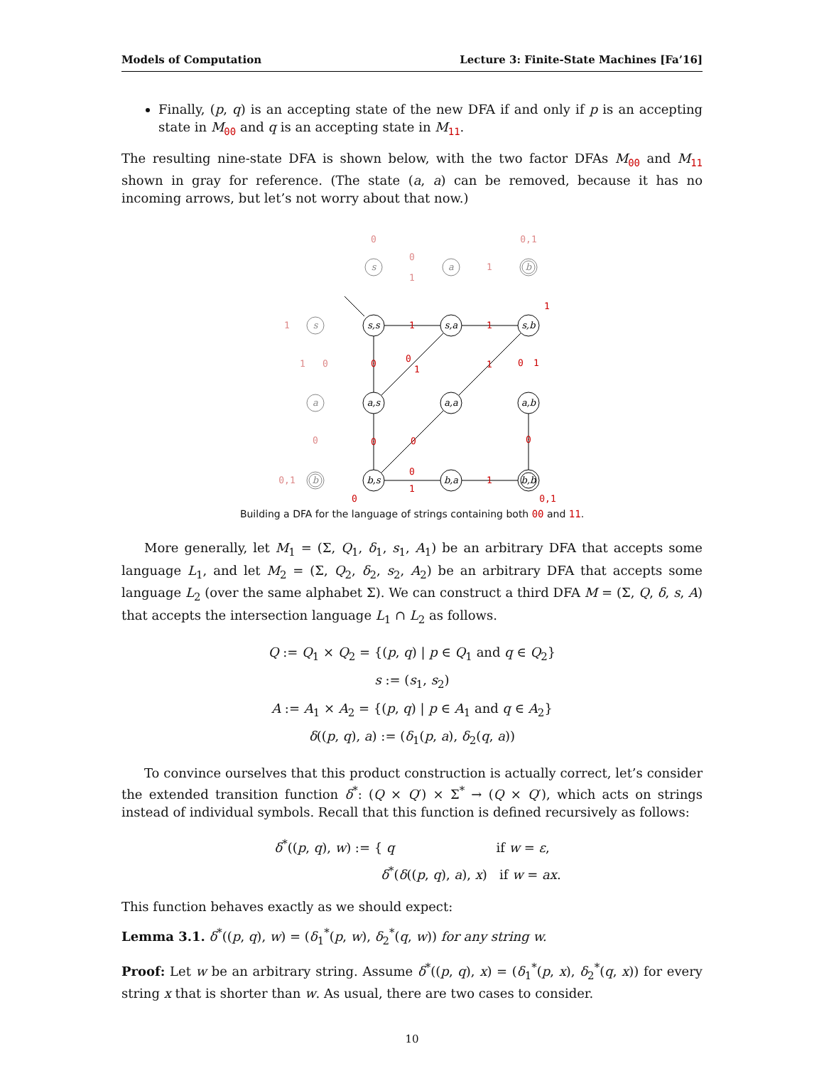Models of Computation Lecture 3: Finite-State Machines [Fa’16]
Finally, (p, q) is an accepting state of the new DFA if and only if p is an accepting state in M<sub>00</sub> and q is an accepting state in M<sub>11</sub>.
The resulting nine-state DFA is shown below, with the two factor DFAs M<sub>00</sub> and M<sub>11</sub> shown in gray for reference. (The state (a, a) can be removed, because it has no incoming arrows, but let’s not worry about that now.)
s
a
b
s
a
b
s,s
s,a
s,b
a,s
a,a
a,b
b,s
b,a
b,b
1
1
1
0
0
1
1
0
1
0
0
0
0
1
1
0
0,1
0
0
1
1
0,1
1
1
0
0
0,1
Building a DFA for the language of strings containing both 00 and 11.
More generally, let M<sub>1</sub> = (Σ, Q<sub>1</sub>, δ<sub>1</sub>, s<sub>1</sub>, A<sub>1</sub>) be an arbitrary DFA that accepts some language L<sub>1</sub>, and let M<sub>2</sub> = (Σ, Q<sub>2</sub>, δ<sub>2</sub>, s<sub>2</sub>, A<sub>2</sub>) be an arbitrary DFA that accepts some language L<sub>2</sub> (over the same alphabet Σ). We can construct a third DFA M = (Σ, Q, δ, s, A) that accepts the intersection language L<sub>1</sub> ∩ L<sub>2</sub> as follows.
Q := Q<sub>1</sub> × Q<sub>2</sub> = {(p, q) | p ∈ Q<sub>1</sub> and q ∈ Q<sub>2</sub>}
s := (s<sub>1</sub>, s<sub>2</sub>)
A := A<sub>1</sub> × A<sub>2</sub> = {(p, q) | p ∈ A<sub>1</sub> and q ∈ A<sub>2</sub>}
δ((p, q), a) := (δ<sub>1</sub>(p, a), δ<sub>2</sub>(q, a))
To convince ourselves that this product construction is actually correct, let’s consider the extended transition function δ<sup>*</sup>: (Q × Q′) × Σ<sup>*</sup> → (Q × Q′), which acts on strings instead of individual symbols. Recall that this function is defined recursively as follows:
δ<sup>*</sup>((p, q), w) := { q if w = ε,
δ<sup>*</sup>(δ((p, q), a), x) if w = ax.
This function behaves exactly as we should expect:
Lemma 3.1. δ<sup>*</sup>((p, q), w) = (δ<sub>1</sub><sup>*</sup>(p, w), δ<sub>2</sub><sup>*</sup>(q, w)) for any string w.
Proof: Let w be an arbitrary string. Assume δ<sup>*</sup>((p, q), x) = (δ<sub>1</sub><sup>*</sup>(p, x), δ<sub>2</sub><sup>*</sup>(q, x)) for every string x that is shorter than w. As usual, there are two cases to consider.
10